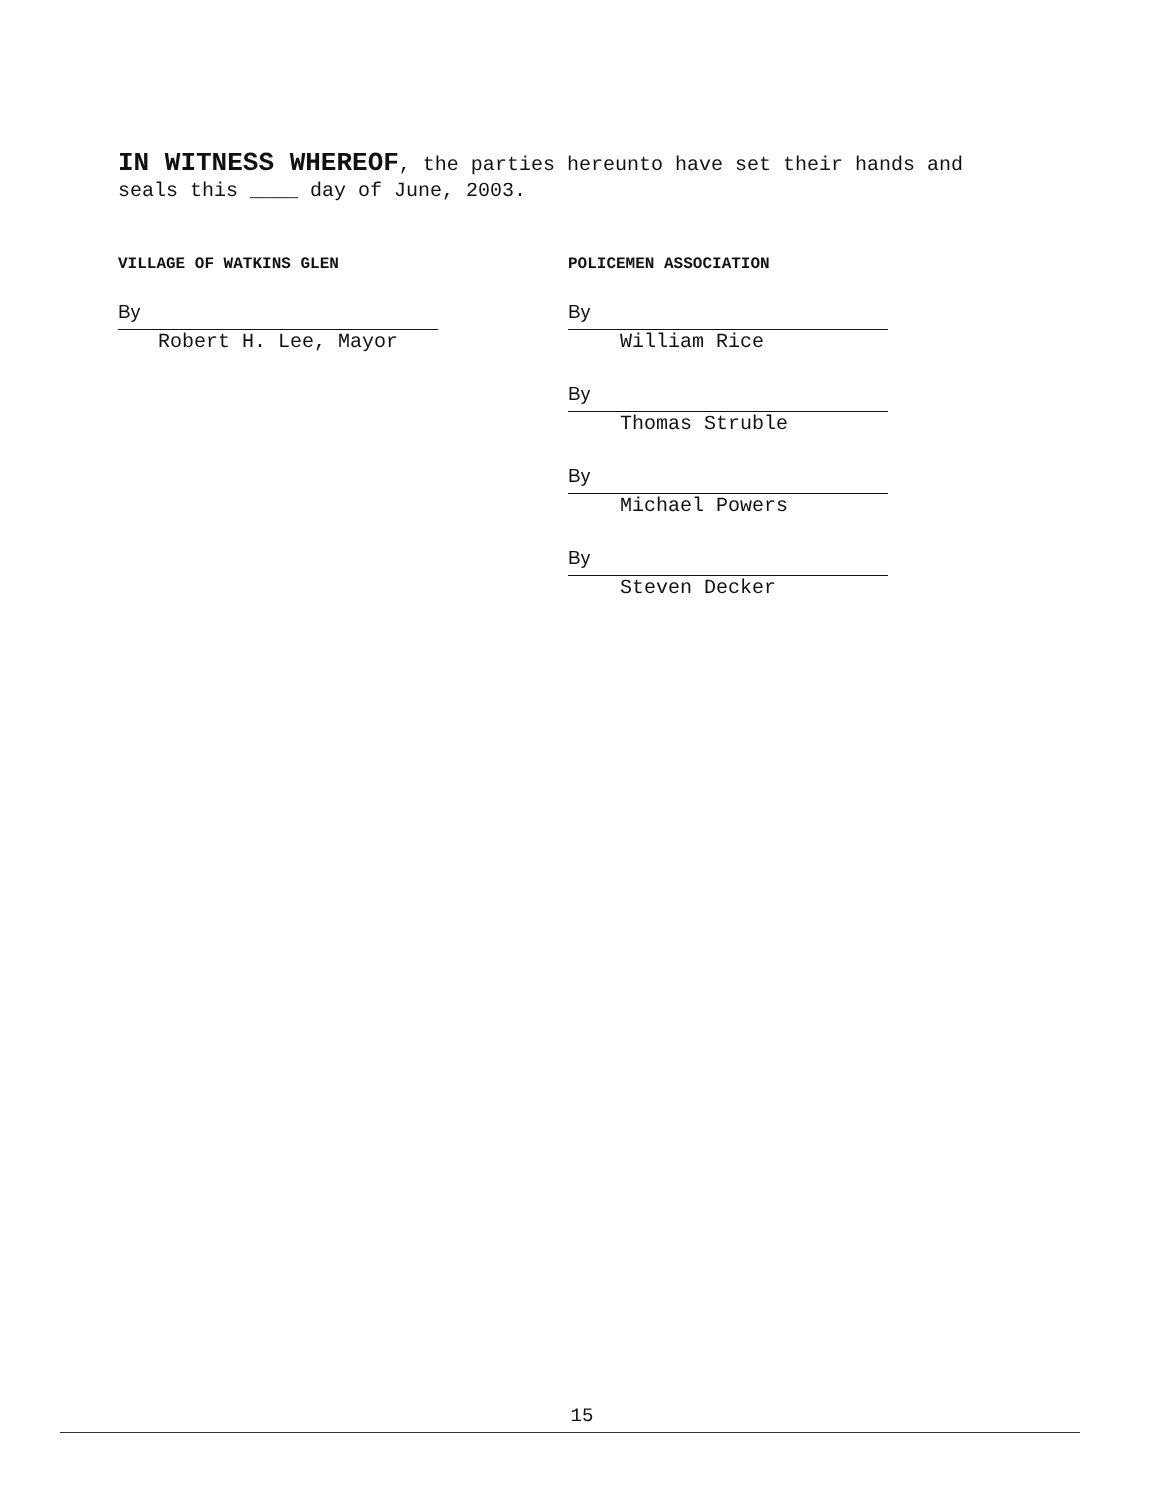IN WITNESS WHEREOF, the parties hereunto have set their hands and seals this ____ day of June, 2003.
VILLAGE OF WATKINS GLEN
By
Robert H. Lee, Mayor
POLICEMEN ASSOCIATION
By
William Rice
By
Thomas Struble
By
Michael Powers
By
Steven Decker
15